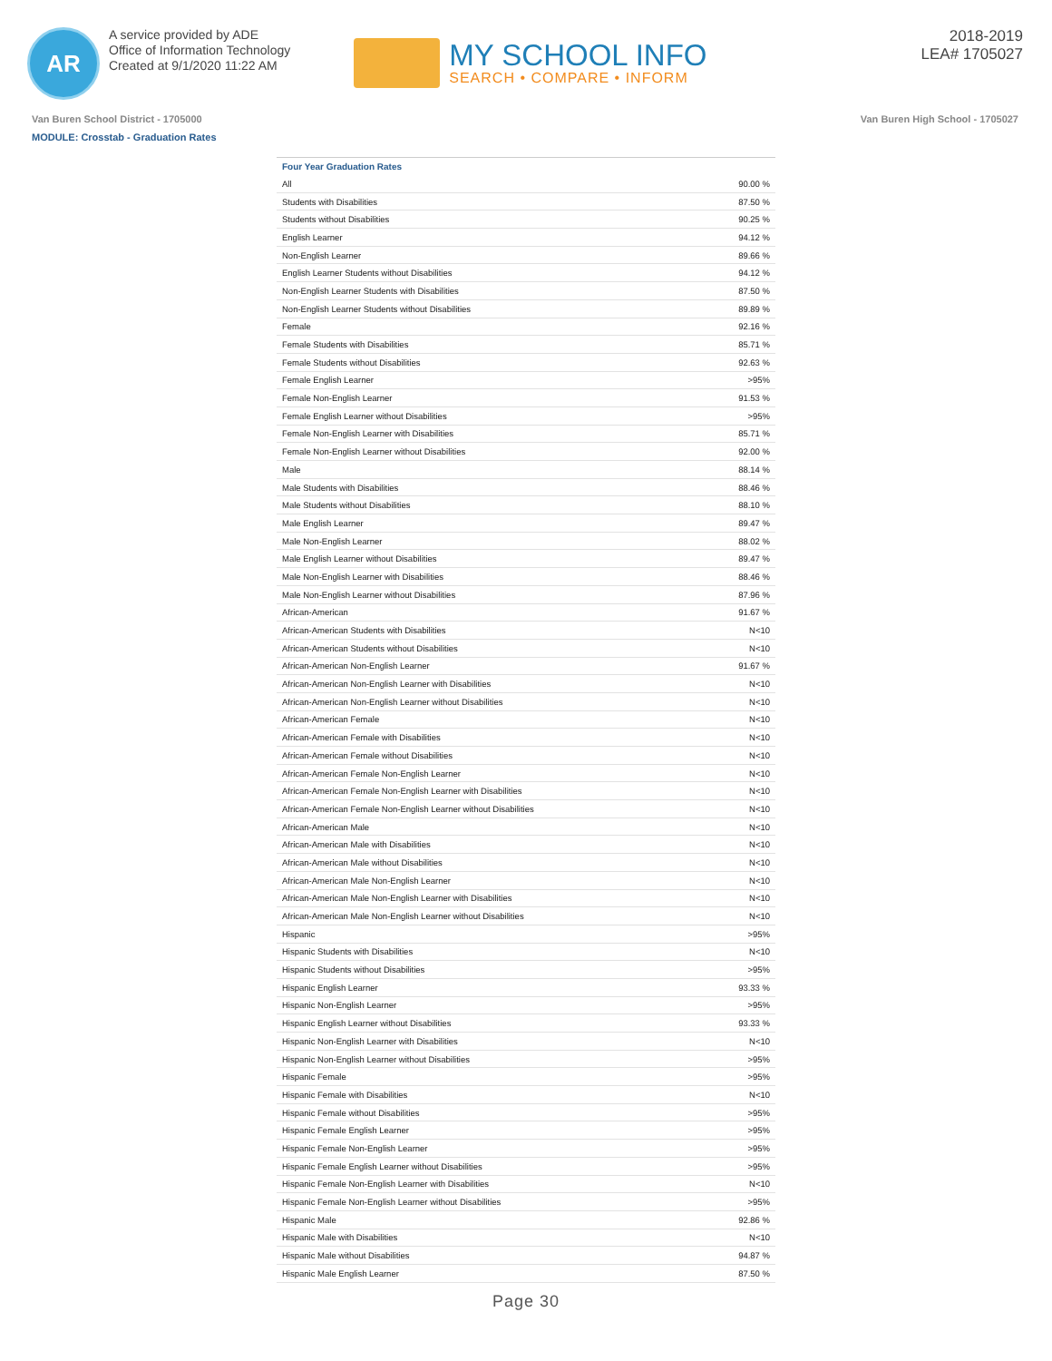AR
A service provided by ADE
Office of Information Technology
Created at 9/1/2020 11:22 AM
MY SCHOOL INFO
SEARCH • COMPARE • INFORM
2018-2019
LEA# 1705027
Van Buren School District - 1705000 Van Buren High School - 1705027
MODULE: Crosstab - Graduation Rates
| Four Year Graduation Rates | |
| --- | --- |
| All | 90.00 % |
| Students with Disabilities | 87.50 % |
| Students without Disabilities | 90.25 % |
| English Learner | 94.12 % |
| Non-English Learner | 89.66 % |
| English Learner Students without Disabilities | 94.12 % |
| Non-English Learner Students with Disabilities | 87.50 % |
| Non-English Learner Students without Disabilities | 89.89 % |
| Female | 92.16 % |
| Female Students with Disabilities | 85.71 % |
| Female Students without Disabilities | 92.63 % |
| Female English Learner | >95% |
| Female Non-English Learner | 91.53 % |
| Female English Learner without Disabilities | >95% |
| Female Non-English Learner with Disabilities | 85.71 % |
| Female Non-English Learner without Disabilities | 92.00 % |
| Male | 88.14 % |
| Male Students with Disabilities | 88.46 % |
| Male Students without Disabilities | 88.10 % |
| Male English Learner | 89.47 % |
| Male Non-English Learner | 88.02 % |
| Male English Learner without Disabilities | 89.47 % |
| Male Non-English Learner with Disabilities | 88.46 % |
| Male Non-English Learner without Disabilities | 87.96 % |
| African-American | 91.67 % |
| African-American Students with Disabilities | N<10 |
| African-American Students without Disabilities | N<10 |
| African-American Non-English Learner | 91.67 % |
| African-American Non-English Learner with Disabilities | N<10 |
| African-American Non-English Learner without Disabilities | N<10 |
| African-American Female | N<10 |
| African-American Female with Disabilities | N<10 |
| African-American Female without Disabilities | N<10 |
| African-American Female Non-English Learner | N<10 |
| African-American Female Non-English Learner with Disabilities | N<10 |
| African-American Female Non-English Learner without Disabilities | N<10 |
| African-American Male | N<10 |
| African-American Male with Disabilities | N<10 |
| African-American Male without Disabilities | N<10 |
| African-American Male Non-English Learner | N<10 |
| African-American Male Non-English Learner with Disabilities | N<10 |
| African-American Male Non-English Learner without Disabilities | N<10 |
| Hispanic | >95% |
| Hispanic Students with Disabilities | N<10 |
| Hispanic Students without Disabilities | >95% |
| Hispanic English Learner | 93.33 % |
| Hispanic Non-English Learner | >95% |
| Hispanic English Learner without Disabilities | 93.33 % |
| Hispanic Non-English Learner with Disabilities | N<10 |
| Hispanic Non-English Learner without Disabilities | >95% |
| Hispanic Female | >95% |
| Hispanic Female with Disabilities | N<10 |
| Hispanic Female without Disabilities | >95% |
| Hispanic Female English Learner | >95% |
| Hispanic Female Non-English Learner | >95% |
| Hispanic Female English Learner without Disabilities | >95% |
| Hispanic Female Non-English Learner with Disabilities | N<10 |
| Hispanic Female Non-English Learner without Disabilities | >95% |
| Hispanic Male | 92.86 % |
| Hispanic Male with Disabilities | N<10 |
| Hispanic Male without Disabilities | 94.87 % |
| Hispanic Male English Learner | 87.50 % |
Page 30